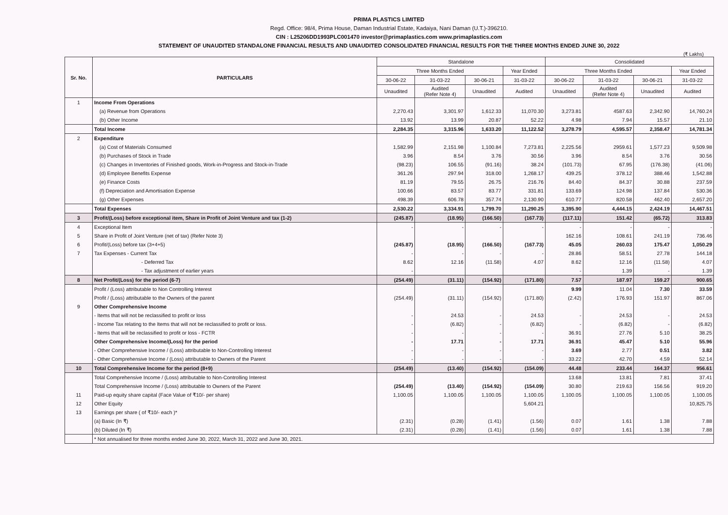PRIMA PLASTICS LIMITED
Regd. Office: 98/4, Prima House, Daman Industrial Estate, Kadaiya, Nani Daman (U.T.)-396210.
CIN : L25206DD1993PLC001470 investor@primaplastics.com www.primaplastics.com
STATEMENT OF UNAUDITED STANDALONE FINANCIAL RESULTS AND UNAUDITED CONSOLIDATED FINANCIAL RESULTS FOR THE THREE MONTHS ENDED JUNE 30, 2022
(₹ Lakhs)
| Sr. No. | PARTICULARS | Standalone | | | | Consolidated | | | |
| --- | --- | --- | --- | --- | --- | --- | --- | --- | --- |
| | | Three Months Ended | | | Year Ended | Three Months Ended | | | Year Ended |
| | | 30-06-22 | 31-03-22 | 30-06-21 | 31-03-22 | 30-06-22 | 31-03-22 | 30-06-21 | 31-03-22 |
| | | Unaudited | Audited (Refer Note 4) | Unaudited | Audited | Unaudited | Audited (Refer Note 4) | Unaudited | Audited |
| 1 | Income From Operations | | | | | | | | |
| | (a) Revenue from Operations | 2,270.43 | 3,301.97 | 1,612.33 | 11,070.30 | 3,273.81 | 4587.63 | 2,342.90 | 14,760.24 |
| | (b) Other Income | 13.92 | 13.99 | 20.87 | 52.22 | 4.98 | 7.94 | 15.57 | 21.10 |
| | Total Income | 2,284.35 | 3,315.96 | 1,633.20 | 11,122.52 | 3,278.79 | 4,595.57 | 2,358.47 | 14,781.34 |
| 2 | Expenditure | | | | | | | | |
| | (a) Cost of Materials Consumed | 1,582.99 | 2,151.98 | 1,100.84 | 7,273.81 | 2,225.56 | 2959.61 | 1,577.23 | 9,509.98 |
| | (b) Purchases of Stock in Trade | 3.96 | 8.54 | 3.76 | 30.56 | 3.96 | 8.54 | 3.76 | 30.56 |
| | (c) Changes in Inventories of Finished goods, Work-in-Progress and Stock-in-Trade | (98.23) | 106.55 | (91.16) | 38.24 | (101.73) | 67.95 | (176.38) | (41.06) |
| | (d) Employee Benefits Expense | 361.26 | 297.94 | 318.00 | 1,268.17 | 439.25 | 378.12 | 388.46 | 1,542.88 |
| | (e) Finance Costs | 81.19 | 79.55 | 26.75 | 216.76 | 84.40 | 84.37 | 30.88 | 237.59 |
| | (f) Depreciation and Amortisation Expense | 100.66 | 83.57 | 83.77 | 331.81 | 133.69 | 124.98 | 137.84 | 530.36 |
| | (g) Other Expenses | 498.39 | 606.78 | 357.74 | 2,130.90 | 610.77 | 820.58 | 462.40 | 2,657.20 |
| | Total Expenses | 2,530.22 | 3,334.91 | 1,799.70 | 11,290.25 | 3,395.90 | 4,444.15 | 2,424.19 | 14,467.51 |
| 3 | Profit/(Loss) before exceptional item, Share in Profit of Joint Venture and tax (1-2) | (245.87) | (18.95) | (166.50) | (167.73) | (117.11) | 151.42 | (65.72) | 313.83 |
| 4 | Exceptional Item | - | - | - | - | - | - | - | - |
| 5 | Share in Profit of Joint Venture (net of tax) (Refer Note 3) | | | | | 162.16 | 108.61 | 241.19 | 736.46 |
| 6 | Profit/(Loss) before tax (3+4+5) | (245.87) | (18.95) | (166.50) | (167.73) | 45.05 | 260.03 | 175.47 | 1,050.29 |
| 7 | Tax Expenses - Current Tax | - | - | - | - | 28.86 | 58.51 | 27.78 | 144.18 |
| | - Deferred Tax | 8.62 | 12.16 | (11.58) | 4.07 | 8.62 | 12.16 | (11.58) | 4.07 |
| | - Tax adjustment of earlier years | - | | | | - | 1.39 | - | 1.39 |
| 8 | Net Profit/(Loss) for the period (6-7) | (254.49) | (31.11) | (154.92) | (171.80) | 7.57 | 187.97 | 159.27 | 900.65 |
| | Profit / (Loss) attributable to Non Controlling Interest | | | | | 9.99 | 11.04 | 7.30 | 33.59 |
| | Profit / (Loss) attributable to the Owners of the parent | (254.49) | (31.11) | (154.92) | (171.80) | (2.42) | 176.93 | 151.97 | 867.06 |
| 9 | Other Comprehensive Income | | | | | | | | |
| | - Items that will not be reclassified to profit or loss | - | 24.53 | - | 24.53 | - | 24.53 | - | 24.53 |
| | - Income Tax relating to the Items that will not be reclassified to profit or loss. | - | (6.82) | - | (6.82) | - | (6.82) | - | (6.82) |
| | - Items that will be reclassified to profit or loss - FCTR | - | - | - | - | 36.91 | 27.76 | 5.10 | 38.25 |
| | Other Comprehensive Income/(Loss) for the period | - | 17.71 | - | 17.71 | 36.91 | 45.47 | 5.10 | 55.96 |
| | - Other Comprehensive Income / (Loss) attributable to Non-Controlling Interest | - | - | - | - | 3.69 | 2.77 | 0.51 | 3.82 |
| | - Other Comprehensive Income / (Loss) attributable to Owners of the Parent | - | - | - | - | 33.22 | 42.70 | 4.59 | 52.14 |
| 10 | Total Comprehensive Income for the period (8+9) | (254.49) | (13.40) | (154.92) | (154.09) | 44.48 | 233.44 | 164.37 | 956.61 |
| | Total Comprehensive Income / (Loss) attributable to Non-Controlling Interest | | | | | 13.68 | 13.81 | 7.81 | 37.41 |
| | Total Comprehensive Income / (Loss) attributable to Owners of the Parent | (254.49) | (13.40) | (154.92) | (154.09) | 30.80 | 219.63 | 156.56 | 919.20 |
| 11 | Paid-up equity share capital (Face Value of ₹10/- per share) | 1,100.05 | 1,100.05 | 1,100.05 | 1,100.05 | 1,100.05 | 1,100.05 | 1,100.05 | 1,100.05 |
| 12 | Other Equity | | | | 5,604.21 | | | | 10,825.75 |
| 13 | Earnings per share ( of ₹10/- each )* | | | | | | | | |
| | (a) Basic (In ₹) | (2.31) | (0.28) | (1.41) | (1.56) | 0.07 | 1.61 | 1.38 | 7.88 |
| | (b) Diluted (In ₹) | (2.31) | (0.28) | (1.41) | (1.56) | 0.07 | 1.61 | 1.38 | 7.88 |
| | * Not annualised for three months ended June 30, 2022, March 31, 2022 and June 30, 2021. | | | | | | | | |